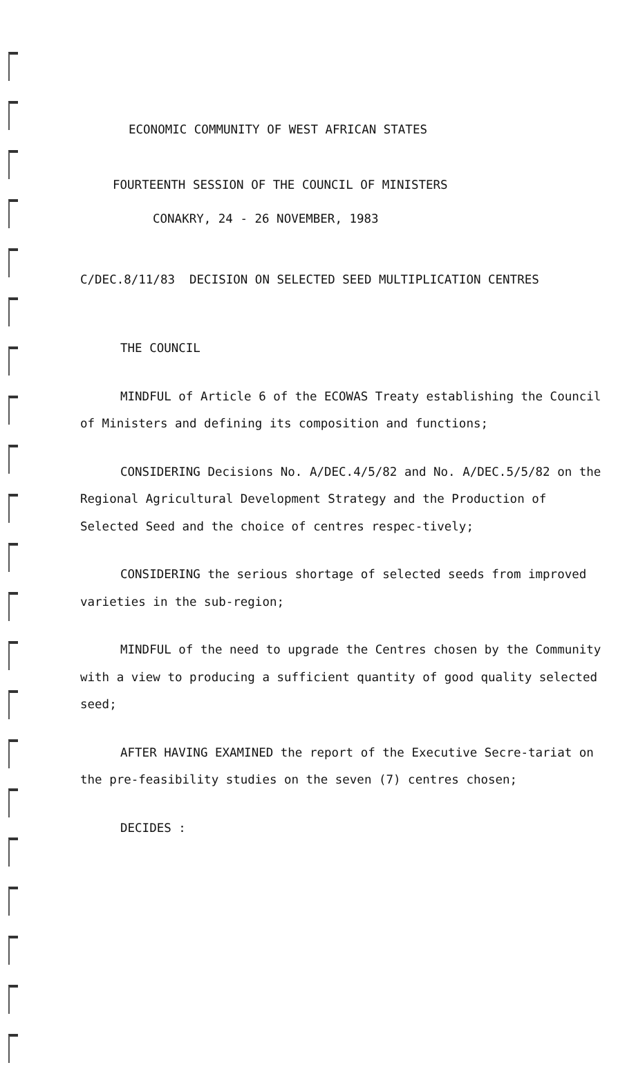ECONOMIC COMMUNITY OF WEST AFRICAN STATES
FOURTEENTH SESSION OF THE COUNCIL OF MINISTERS
CONAKRY, 24 - 26 NOVEMBER, 1983
C/DEC.8/11/83 DECISION ON SELECTED SEED MULTIPLICATION CENTRES
THE COUNCIL
MINDFUL of Article 6 of the ECOWAS Treaty establishing the Council of Ministers and defining its composition and functions;
CONSIDERING Decisions No. A/DEC.4/5/82 and No. A/DEC.5/5/82 on the Regional Agricultural Development Strategy and the Production of Selected Seed and the choice of centres respec-tively;
CONSIDERING the serious shortage of selected seeds from improved varieties in the sub-region;
MINDFUL of the need to upgrade the Centres chosen by the Community with a view to producing a sufficient quantity of good quality selected seed;
AFTER HAVING EXAMINED the report of the Executive Secre-tariat on the pre-feasibility studies on the seven (7) centres chosen;
DECIDES :